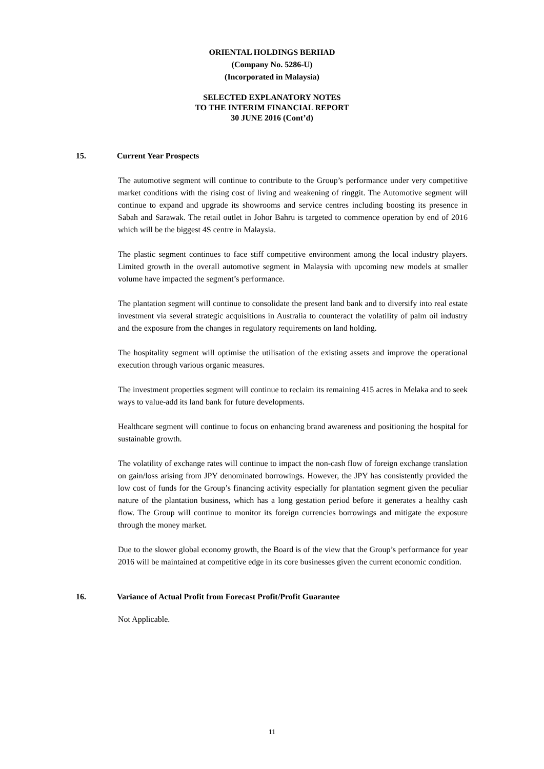ORIENTAL HOLDINGS BERHAD
(Company No. 5286-U)
(Incorporated in Malaysia)
SELECTED EXPLANATORY NOTES
TO THE INTERIM FINANCIAL REPORT
30 JUNE 2016 (Cont’d)
15. Current Year Prospects
The automotive segment will continue to contribute to the Group’s performance under very competitive market conditions with the rising cost of living and weakening of ringgit. The Automotive segment will continue to expand and upgrade its showrooms and service centres including boosting its presence in Sabah and Sarawak. The retail outlet in Johor Bahru is targeted to commence operation by end of 2016 which will be the biggest 4S centre in Malaysia.
The plastic segment continues to face stiff competitive environment among the local industry players. Limited growth in the overall automotive segment in Malaysia with upcoming new models at smaller volume have impacted the segment’s performance.
The plantation segment will continue to consolidate the present land bank and to diversify into real estate investment via several strategic acquisitions in Australia to counteract the volatility of palm oil industry and the exposure from the changes in regulatory requirements on land holding.
The hospitality segment will optimise the utilisation of the existing assets and improve the operational execution through various organic measures.
The investment properties segment will continue to reclaim its remaining 415 acres in Melaka and to seek ways to value-add its land bank for future developments.
Healthcare segment will continue to focus on enhancing brand awareness and positioning the hospital for sustainable growth.
The volatility of exchange rates will continue to impact the non-cash flow of foreign exchange translation on gain/loss arising from JPY denominated borrowings. However, the JPY has consistently provided the low cost of funds for the Group’s financing activity especially for plantation segment given the peculiar nature of the plantation business, which has a long gestation period before it generates a healthy cash flow. The Group will continue to monitor its foreign currencies borrowings and mitigate the exposure through the money market.
Due to the slower global economy growth, the Board is of the view that the Group’s performance for year 2016 will be maintained at competitive edge in its core businesses given the current economic condition.
16. Variance of Actual Profit from Forecast Profit/Profit Guarantee
Not Applicable.
11